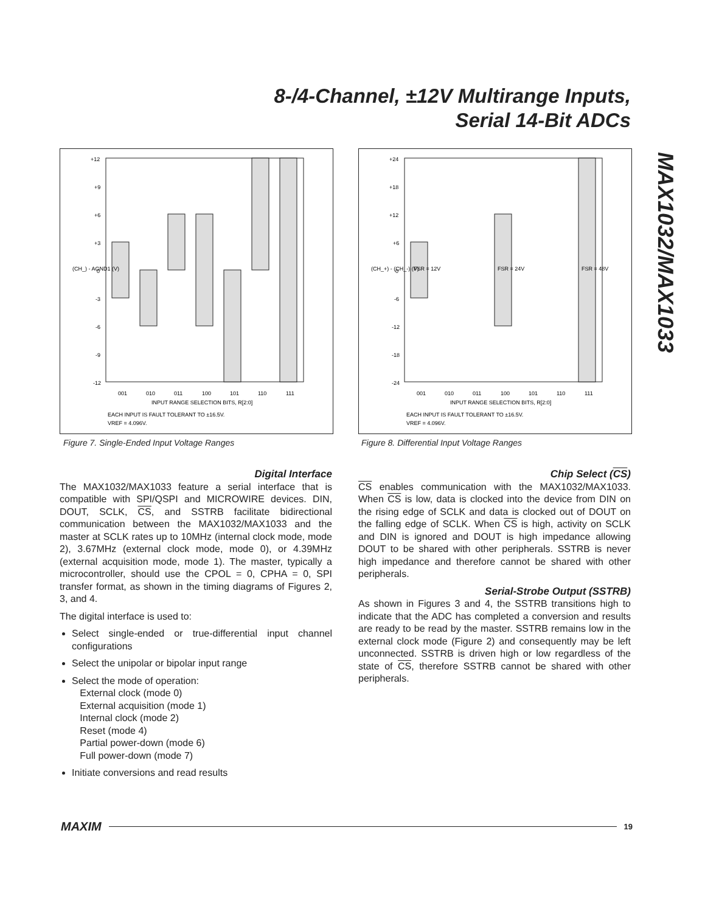8-/4-Channel, ±12V Multirange Inputs,
Serial 14-Bit ADCs
MAX1032/MAX1033
+12
+9
+6
+3
0
-3
-6
-9
-12
001
010
011
100
101
110
111
INPUT RANGE SELECTION BITS, R[2:0]
EACH INPUT IS FAULT TOLERANT TO ±16.5V.
VREF = 4.096V.
(CH_) - AGND1 (V)
Figure 7. Single-Ended Input Voltage Ranges
+24
+18
+12
+6
0
-6
-12
-18
-24
001
010
011
100
101
110
111
INPUT RANGE SELECTION BITS, R[2:0]
EACH INPUT IS FAULT TOLERANT TO ±16.5V.
VREF = 4.096V.
(CH_+) - (CH_-) (V)
FSR = 12V
FSR = 24V
FSR = 48V
Figure 8. Differential Input Voltage Ranges
Digital Interface
The MAX1032/MAX1033 feature a serial interface that is compatible with SPI/QSPI and MICROWIRE devices. DIN, DOUT, SCLK, CS, and SSTRB facilitate bidirectional communication between the MAX1032/MAX1033 and the master at SCLK rates up to 10MHz (internal clock mode, mode 2), 3.67MHz (external clock mode, mode 0), or 4.39MHz (external acquisition mode, mode 1). The master, typically a microcontroller, should use the CPOL = 0, CPHA = 0, SPI transfer format, as shown in the timing diagrams of Figures 2, 3, and 4.
The digital interface is used to:
Select single-ended or true-differential input channel configurations
Select the unipolar or bipolar input range
Select the mode of operation:
External clock (mode 0)
External acquisition (mode 1)
Internal clock (mode 2)
Reset (mode 4)
Partial power-down (mode 6)
Full power-down (mode 7)
Initiate conversions and read results
Chip Select (CS)
CS enables communication with the MAX1032/MAX1033. When CS is low, data is clocked into the device from DIN on the rising edge of SCLK and data is clocked out of DOUT on the falling edge of SCLK. When CS is high, activity on SCLK and DIN is ignored and DOUT is high impedance allowing DOUT to be shared with other peripherals. SSTRB is never high impedance and therefore cannot be shared with other peripherals.
Serial-Strobe Output (SSTRB)
As shown in Figures 3 and 4, the SSTRB transitions high to indicate that the ADC has completed a conversion and results are ready to be read by the master. SSTRB remains low in the external clock mode (Figure 2) and consequently may be left unconnected. SSTRB is driven high or low regardless of the state of CS, therefore SSTRB cannot be shared with other peripherals.
MAXIM
19